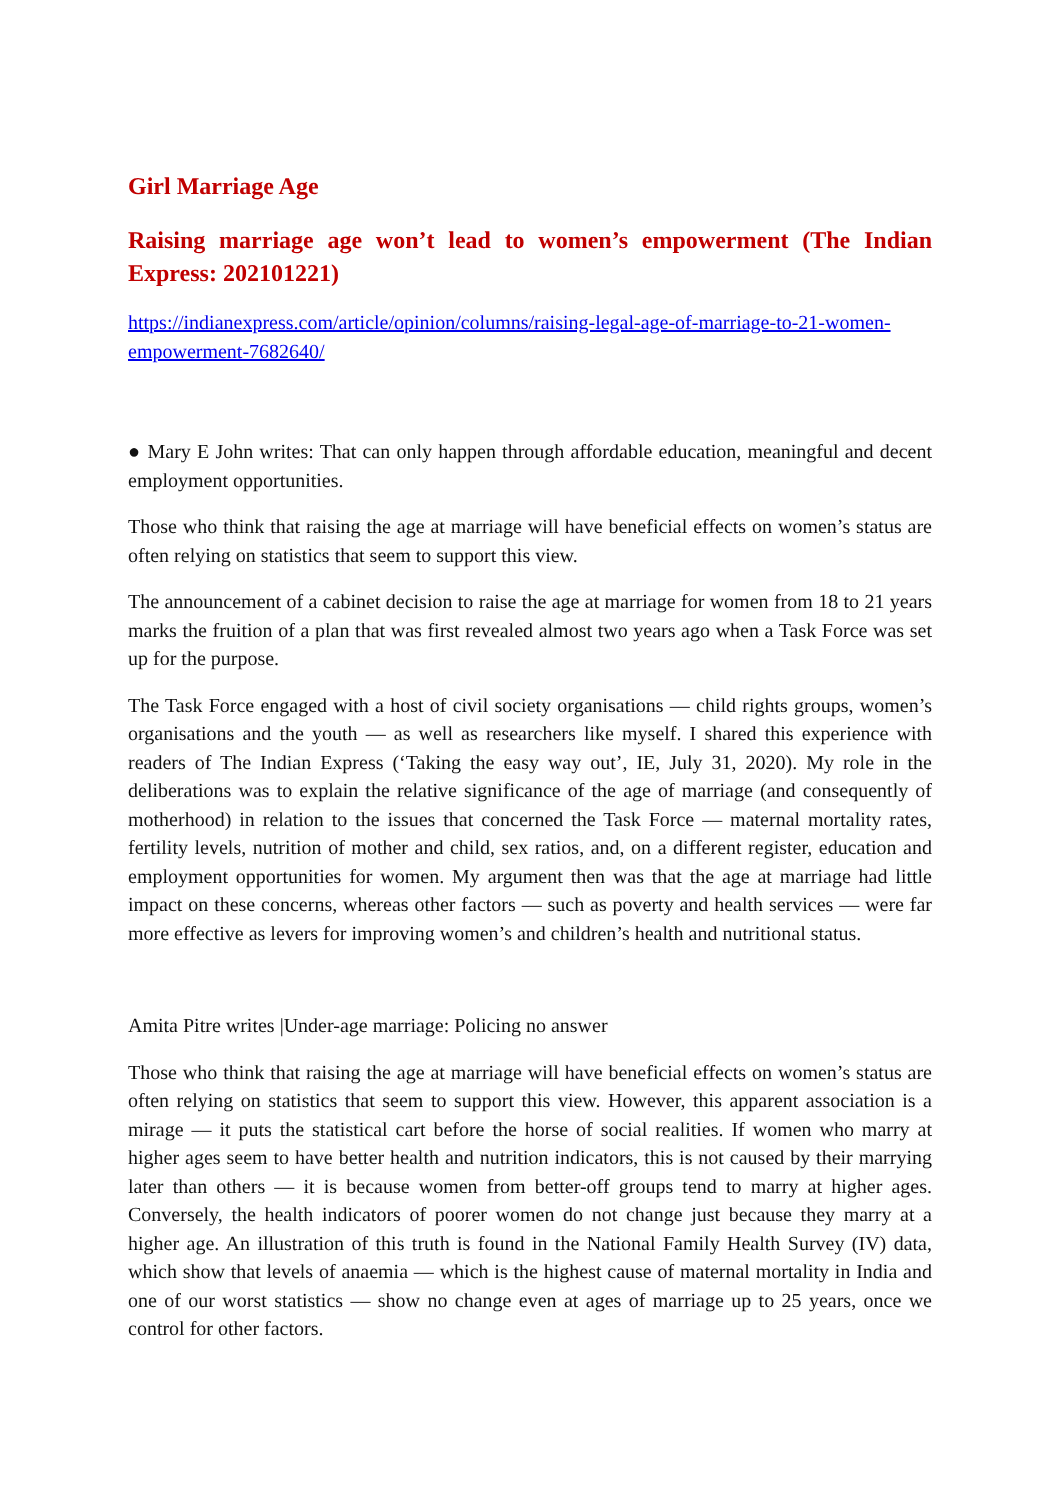Girl Marriage Age
Raising marriage age won’t lead to women’s empowerment (The Indian Express: 202101221)
https://indianexpress.com/article/opinion/columns/raising-legal-age-of-marriage-to-21-women-empowerment-7682640/
● Mary E John writes: That can only happen through affordable education, meaningful and decent employment opportunities.
Those who think that raising the age at marriage will have beneficial effects on women’s status are often relying on statistics that seem to support this view.
The announcement of a cabinet decision to raise the age at marriage for women from 18 to 21 years marks the fruition of a plan that was first revealed almost two years ago when a Task Force was set up for the purpose.
The Task Force engaged with a host of civil society organisations — child rights groups, women’s organisations and the youth — as well as researchers like myself. I shared this experience with readers of The Indian Express (‘Taking the easy way out’, IE, July 31, 2020). My role in the deliberations was to explain the relative significance of the age of marriage (and consequently of motherhood) in relation to the issues that concerned the Task Force — maternal mortality rates, fertility levels, nutrition of mother and child, sex ratios, and, on a different register, education and employment opportunities for women. My argument then was that the age at marriage had little impact on these concerns, whereas other factors — such as poverty and health services — were far more effective as levers for improving women’s and children’s health and nutritional status.
Amita Pitre writes |Under-age marriage: Policing no answer
Those who think that raising the age at marriage will have beneficial effects on women’s status are often relying on statistics that seem to support this view. However, this apparent association is a mirage — it puts the statistical cart before the horse of social realities. If women who marry at higher ages seem to have better health and nutrition indicators, this is not caused by their marrying later than others — it is because women from better-off groups tend to marry at higher ages. Conversely, the health indicators of poorer women do not change just because they marry at a higher age. An illustration of this truth is found in the National Family Health Survey (IV) data, which show that levels of anaemia — which is the highest cause of maternal mortality in India and one of our worst statistics — show no change even at ages of marriage up to 25 years, once we control for other factors.